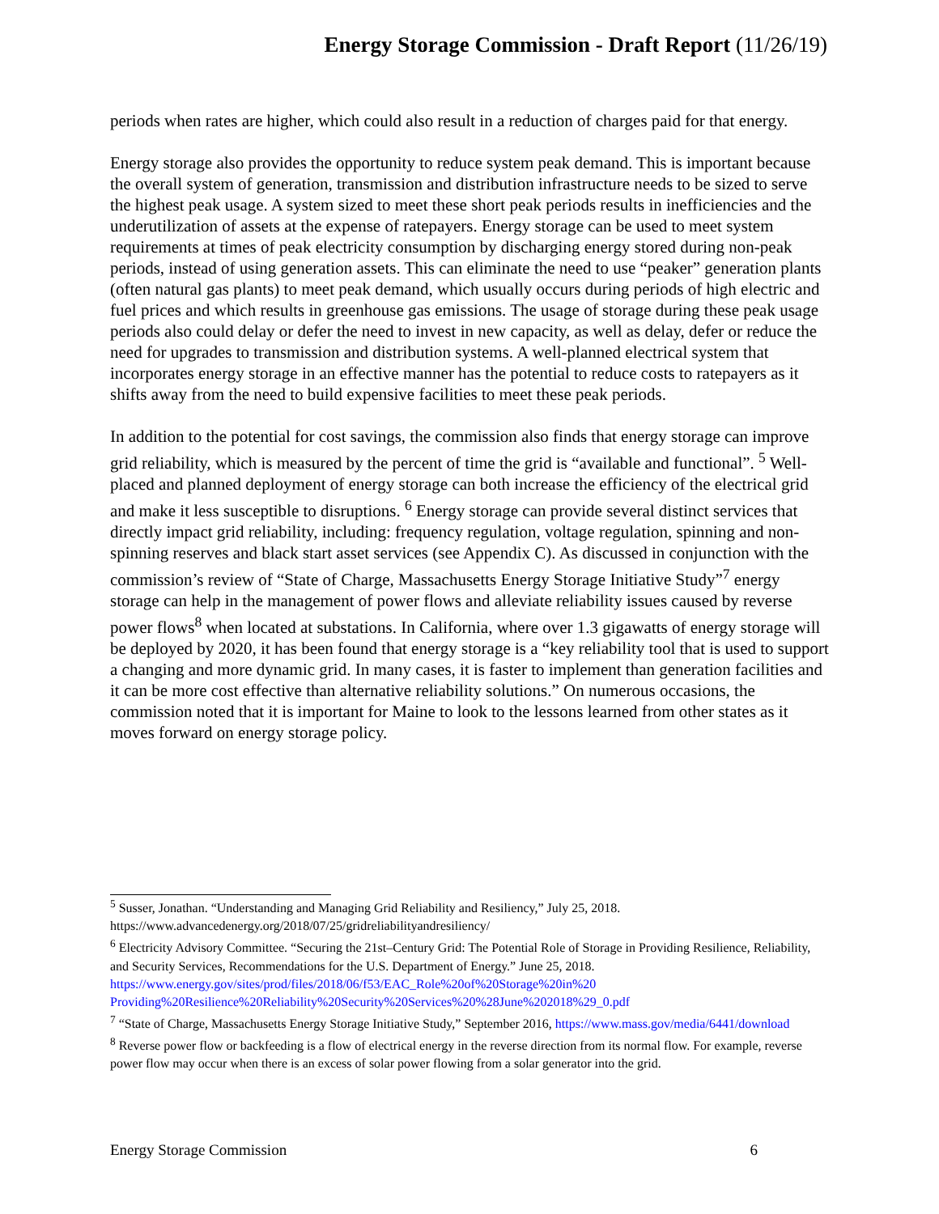Energy Storage Commission - Draft Report (11/26/19)
periods when rates are higher, which could also result in a reduction of charges paid for that energy.
Energy storage also provides the opportunity to reduce system peak demand. This is important because the overall system of generation, transmission and distribution infrastructure needs to be sized to serve the highest peak usage. A system sized to meet these short peak periods results in inefficiencies and the underutilization of assets at the expense of ratepayers. Energy storage can be used to meet system requirements at times of peak electricity consumption by discharging energy stored during non-peak periods, instead of using generation assets. This can eliminate the need to use “peaker” generation plants (often natural gas plants) to meet peak demand, which usually occurs during periods of high electric and fuel prices and which results in greenhouse gas emissions. The usage of storage during these peak usage periods also could delay or defer the need to invest in new capacity, as well as delay, defer or reduce the need for upgrades to transmission and distribution systems. A well-planned electrical system that incorporates energy storage in an effective manner has the potential to reduce costs to ratepayers as it shifts away from the need to build expensive facilities to meet these peak periods.
In addition to the potential for cost savings, the commission also finds that energy storage can improve grid reliability, which is measured by the percent of time the grid is “available and functional”. <sup>5</sup> Well-placed and planned deployment of energy storage can both increase the efficiency of the electrical grid and make it less susceptible to disruptions. <sup>6</sup> Energy storage can provide several distinct services that directly impact grid reliability, including: frequency regulation, voltage regulation, spinning and non-spinning reserves and black start asset services (see Appendix C). As discussed in conjunction with the commission’s review of “State of Charge, Massachusetts Energy Storage Initiative Study”<sup>7</sup> energy storage can help in the management of power flows and alleviate reliability issues caused by reverse power flows<sup>8</sup> when located at substations. In California, where over 1.3 gigawatts of energy storage will be deployed by 2020, it has been found that energy storage is a “key reliability tool that is used to support a changing and more dynamic grid. In many cases, it is faster to implement than generation facilities and it can be more cost effective than alternative reliability solutions.” On numerous occasions, the commission noted that it is important for Maine to look to the lessons learned from other states as it moves forward on energy storage policy.
<sup>5</sup> Susser, Jonathan. “Understanding and Managing Grid Reliability and Resiliency,” July 25, 2018. https://www.advancedenergy.org/2018/07/25/gridreliabilityandresiliency/
<sup>6</sup> Electricity Advisory Committee. “Securing the 21st–Century Grid: The Potential Role of Storage in Providing Resilience, Reliability, and Security Services, Recommendations for the U.S. Department of Energy.” June 25, 2018. https://www.energy.gov/sites/prod/files/2018/06/f53/EAC_Role%20of%20Storage%20in%20 Providing%20Resilience%20Reliability%20Security%20Services%20%28June%202018%29_0.pdf
<sup>7</sup> “State of Charge, Massachusetts Energy Storage Initiative Study,” September 2016, https://www.mass.gov/media/6441/download
<sup>8</sup> Reverse power flow or backfeeding is a flow of electrical energy in the reverse direction from its normal flow. For example, reverse power flow may occur when there is an excess of solar power flowing from a solar generator into the grid.
Energy Storage Commission 6